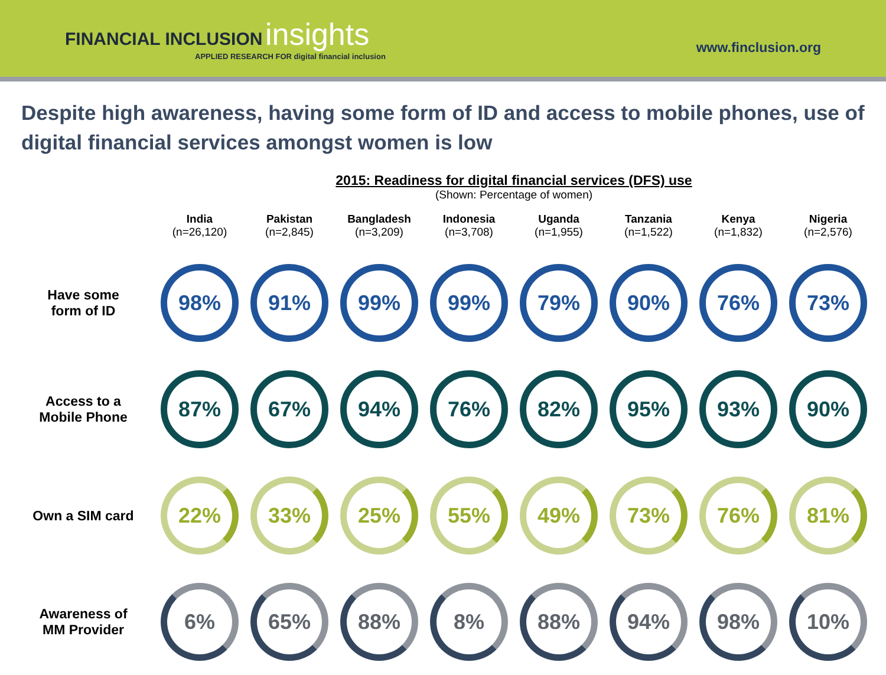FINANCIAL INCLUSION insights
APPLIED RESEARCH FOR digital financial inclusion
www.finclusion.org
Despite high awareness, having some form of ID and access to mobile phones, use of digital financial services amongst women is low
2015: Readiness for digital financial services (DFS) use
(Shown: Percentage of women)
| | India (n=26,120) | Pakistan (n=2,845) | Bangladesh (n=3,209) | Indonesia (n=3,708) | Uganda (n=1,955) | Tanzania (n=1,522) | Kenya (n=1,832) | Nigeria (n=2,576) |
| --- | --- | --- | --- | --- | --- | --- | --- | --- |
| Have some form of ID | 98% | 91% | 99% | 99% | 79% | 90% | 76% | 73% |
| Access to a Mobile Phone | 87% | 67% | 94% | 76% | 82% | 95% | 93% | 90% |
| Own a SIM card | 22% | 33% | 25% | 55% | 49% | 73% | 76% | 81% |
| Awareness of MM Provider | 6% | 65% | 88% | 8% | 88% | 94% | 98% | 10% |